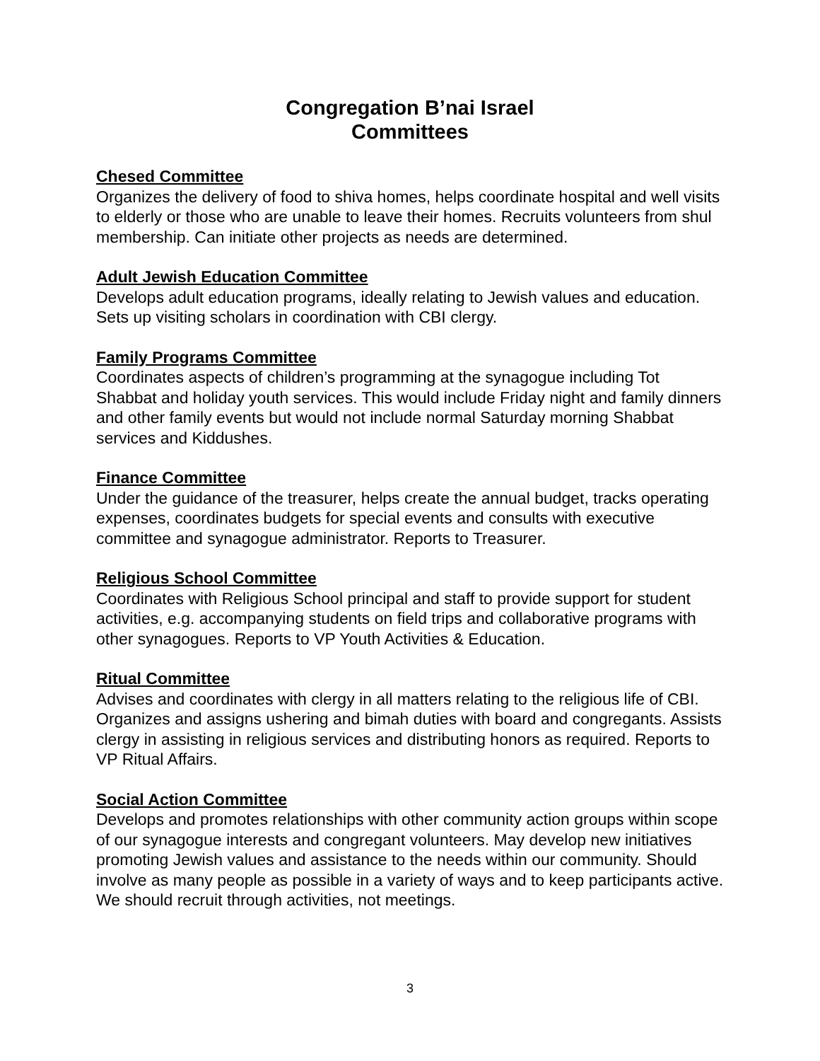Congregation B’nai Israel
Committees
Chesed Committee
Organizes the delivery of food to shiva homes, helps coordinate hospital and well visits to elderly or those who are unable to leave their homes. Recruits volunteers from shul membership. Can initiate other projects as needs are determined.
Adult Jewish Education Committee
Develops adult education programs, ideally relating to Jewish values and education. Sets up visiting scholars in coordination with CBI clergy.
Family Programs Committee
Coordinates aspects of children’s programming at the synagogue including Tot Shabbat and holiday youth services. This would include Friday night and family dinners and other family events but would not include normal Saturday morning Shabbat services and Kiddushes.
Finance Committee
Under the guidance of the treasurer, helps create the annual budget, tracks operating expenses, coordinates budgets for special events and consults with executive committee and synagogue administrator. Reports to Treasurer.
Religious School Committee
Coordinates with Religious School principal and staff to provide support for student activities, e.g. accompanying students on field trips and collaborative programs with other synagogues. Reports to VP Youth Activities & Education.
Ritual Committee
Advises and coordinates with clergy in all matters relating to the religious life of CBI. Organizes and assigns ushering and bimah duties with board and congregants. Assists clergy in assisting in religious services and distributing honors as required. Reports to VP Ritual Affairs.
Social Action Committee
Develops and promotes relationships with other community action groups within scope of our synagogue interests and congregant volunteers. May develop new initiatives promoting Jewish values and assistance to the needs within our community. Should involve as many people as possible in a variety of ways and to keep participants active. We should recruit through activities, not meetings.
3